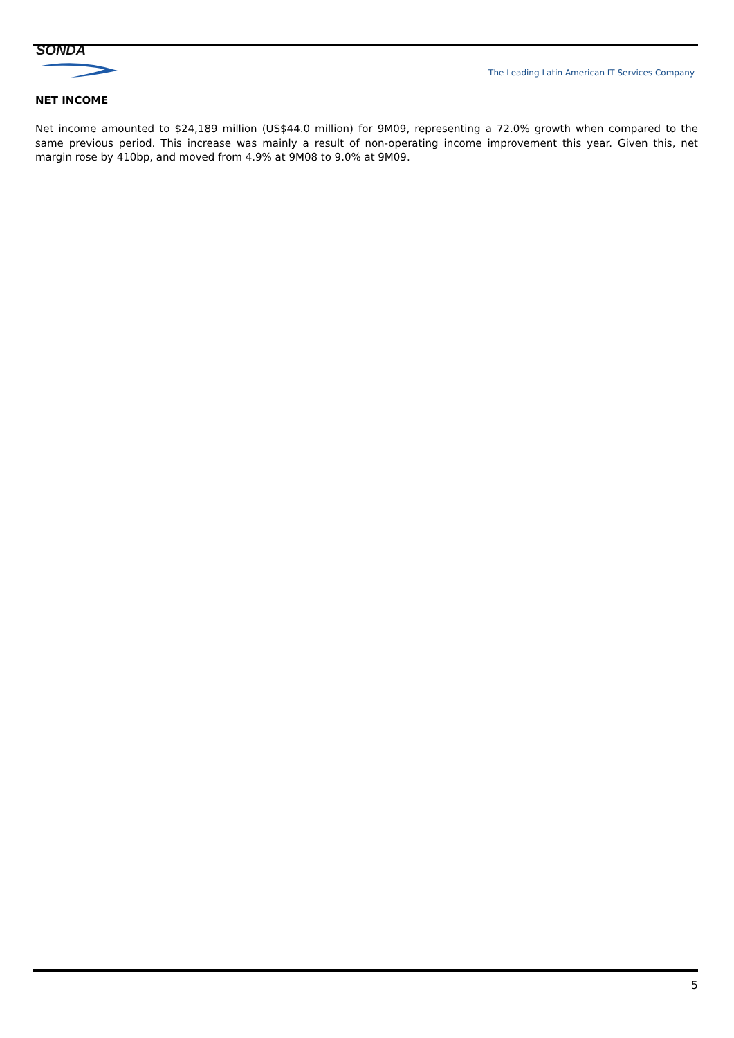SONDA
The Leading Latin American IT Services Company
NET INCOME
Net income amounted to $24,189 million (US$44.0 million) for 9M09, representing a 72.0% growth when compared to the same previous period. This increase was mainly a result of non-operating income improvement this year. Given this, net margin rose by 410bp, and moved from 4.9% at 9M08 to 9.0% at 9M09.
5